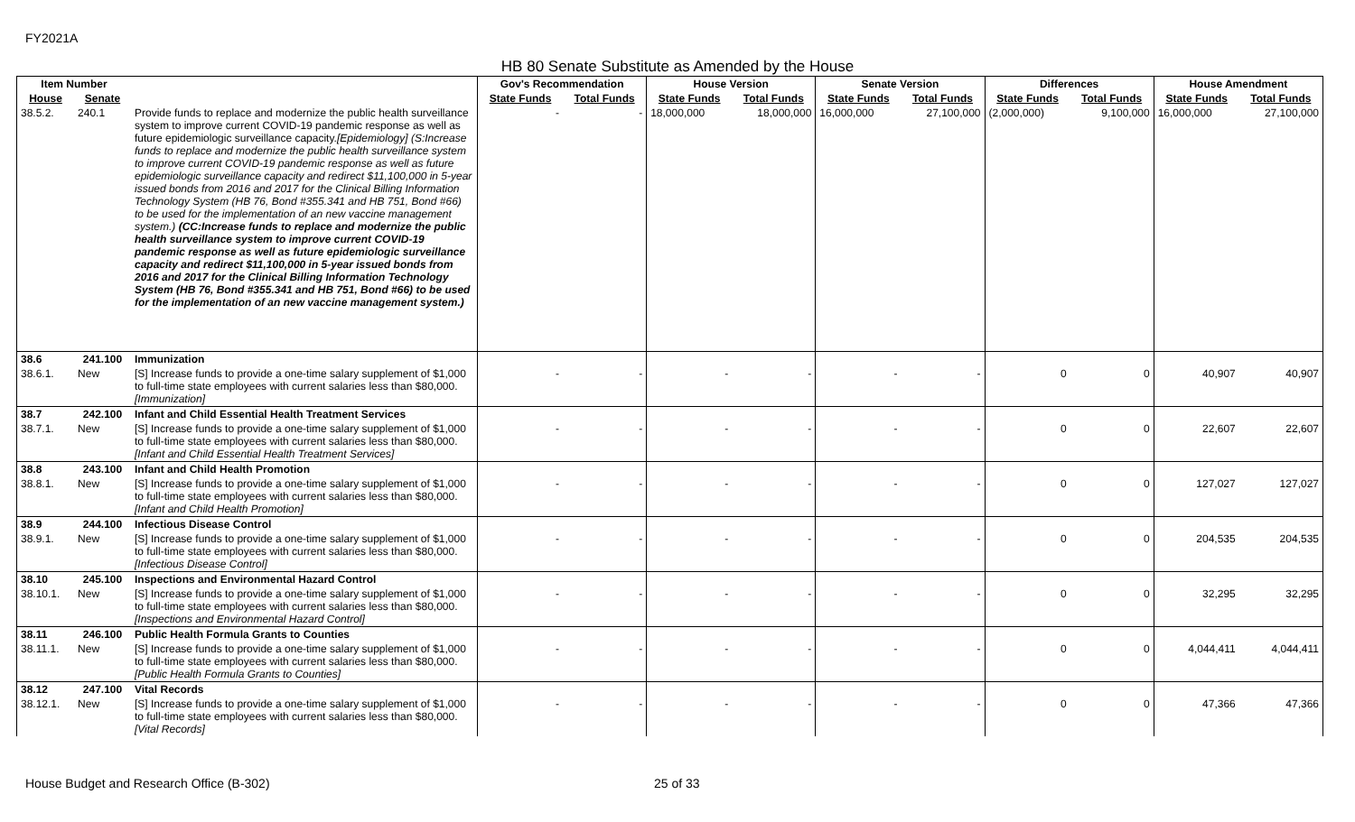FY2021A
HB 80 Senate Substitute as Amended by the House
| Item Number | | | Gov's Recommendation | | House Version | | Senate Version | | Differences | | House Amendment | |
| --- | --- | --- | --- | --- | --- | --- | --- | --- | --- | --- | --- | --- |
| House | Senate | | State Funds | Total Funds | State Funds | Total Funds | State Funds | Total Funds | State Funds | Total Funds | State Funds | Total Funds |
| 38.5.2. | 240.1 | Provide funds to replace and modernize the public health surveillance system to improve current COVID-19 pandemic response as well as future epidemiologic surveillance capacity. [Epidemiology] (S:Increase funds to replace and modernize the public health surveillance system to improve current COVID-19 pandemic response as well as future epidemiologic surveillance capacity and redirect $11,100,000 in 5-year issued bonds from 2016 and 2017 for the Clinical Billing Information Technology System (HB 76, Bond #355.341 and HB 751, Bond #66) to be used for the implementation of an new vaccine management system.) (CC:Increase funds to replace and modernize the public health surveillance system to improve current COVID-19 pandemic response as well as future epidemiologic surveillance capacity and redirect $11,100,000 in 5-year issued bonds from 2016 and 2017 for the Clinical Billing Information Technology System (HB 76, Bond #355.341 and HB 751, Bond #66) to be used for the implementation of an new vaccine management system.) | - | - | 18,000,000 | 18,000,000 | 16,000,000 | 27,100,000 | (2,000,000) | 9,100,000 | 16,000,000 | 27,100,000 |
| 38.6 | 241.100 | Immunization | | | | | | | | | | |
| 38.6.1. | New | [S] Increase funds to provide a one-time salary supplement of $1,000 to full-time state employees with current salaries less than $80,000. [Immunization] | - | - | - | - | - | - | 0 | 0 | 40,907 | 40,907 |
| 38.7 | 242.100 | Infant and Child Essential Health Treatment Services | | | | | | | | | | |
| 38.7.1. | New | [S] Increase funds to provide a one-time salary supplement of $1,000 to full-time state employees with current salaries less than $80,000. [Infant and Child Essential Health Treatment Services] | - | - | - | - | - | - | 0 | 0 | 22,607 | 22,607 |
| 38.8 | 243.100 | Infant and Child Health Promotion | | | | | | | | | | |
| 38.8.1. | New | [S] Increase funds to provide a one-time salary supplement of $1,000 to full-time state employees with current salaries less than $80,000. [Infant and Child Health Promotion] | - | - | - | - | - | - | 0 | 0 | 127,027 | 127,027 |
| 38.9 | 244.100 | Infectious Disease Control | | | | | | | | | | |
| 38.9.1. | New | [S] Increase funds to provide a one-time salary supplement of $1,000 to full-time state employees with current salaries less than $80,000. [Infectious Disease Control] | - | - | - | - | - | - | 0 | 0 | 204,535 | 204,535 |
| 38.10 | 245.100 | Inspections and Environmental Hazard Control | | | | | | | | | | |
| 38.10.1. | New | [S] Increase funds to provide a one-time salary supplement of $1,000 to full-time state employees with current salaries less than $80,000. [Inspections and Environmental Hazard Control] | - | - | - | - | - | - | 0 | 0 | 32,295 | 32,295 |
| 38.11 | 246.100 | Public Health Formula Grants to Counties | | | | | | | | | | |
| 38.11.1. | New | [S] Increase funds to provide a one-time salary supplement of $1,000 to full-time state employees with current salaries less than $80,000. [Public Health Formula Grants to Counties] | - | - | - | - | - | - | 0 | 0 | 4,044,411 | 4,044,411 |
| 38.12 | 247.100 | Vital Records | | | | | | | | | | |
| 38.12.1. | New | [S] Increase funds to provide a one-time salary supplement of $1,000 to full-time state employees with current salaries less than $80,000. [Vital Records] | - | - | - | - | - | - | 0 | 0 | 47,366 | 47,366 |
House Budget and Research Office (B-302) 25 of 33